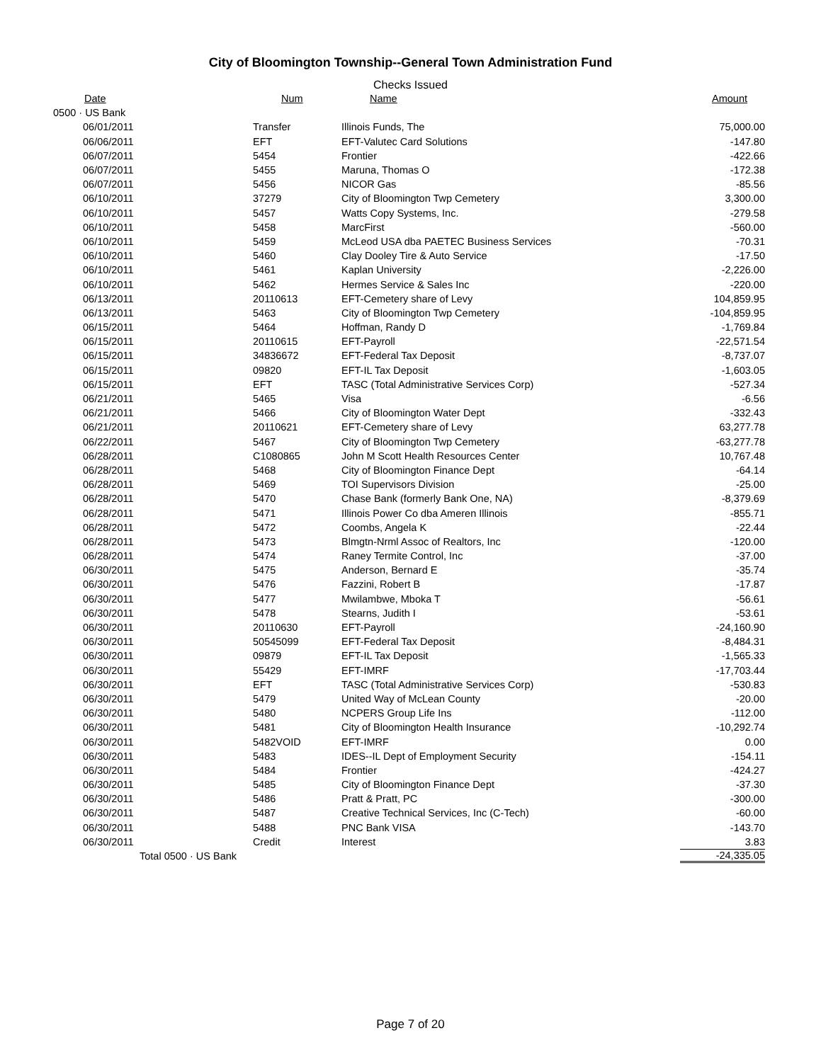City of Bloomington Township--General Town Administration Fund
Checks Issued
| Date | Num | Name | Amount |
| --- | --- | --- | --- |
| 0500 · US Bank | | | |
| 06/01/2011 | Transfer | Illinois Funds, The | 75,000.00 |
| 06/06/2011 | EFT | EFT-Valutec Card Solutions | -147.80 |
| 06/07/2011 | 5454 | Frontier | -422.66 |
| 06/07/2011 | 5455 | Maruna, Thomas O | -172.38 |
| 06/07/2011 | 5456 | NICOR Gas | -85.56 |
| 06/10/2011 | 37279 | City of Bloomington Twp Cemetery | 3,300.00 |
| 06/10/2011 | 5457 | Watts Copy Systems, Inc. | -279.58 |
| 06/10/2011 | 5458 | MarcFirst | -560.00 |
| 06/10/2011 | 5459 | McLeod USA dba PAETEC Business Services | -70.31 |
| 06/10/2011 | 5460 | Clay Dooley Tire & Auto Service | -17.50 |
| 06/10/2011 | 5461 | Kaplan University | -2,226.00 |
| 06/10/2011 | 5462 | Hermes Service & Sales Inc | -220.00 |
| 06/13/2011 | 20110613 | EFT-Cemetery share of Levy | 104,859.95 |
| 06/13/2011 | 5463 | City of Bloomington Twp Cemetery | -104,859.95 |
| 06/15/2011 | 5464 | Hoffman, Randy D | -1,769.84 |
| 06/15/2011 | 20110615 | EFT-Payroll | -22,571.54 |
| 06/15/2011 | 34836672 | EFT-Federal Tax Deposit | -8,737.07 |
| 06/15/2011 | 09820 | EFT-IL Tax Deposit | -1,603.05 |
| 06/15/2011 | EFT | TASC (Total Administrative Services Corp) | -527.34 |
| 06/21/2011 | 5465 | Visa | -6.56 |
| 06/21/2011 | 5466 | City of Bloomington Water Dept | -332.43 |
| 06/21/2011 | 20110621 | EFT-Cemetery share of Levy | 63,277.78 |
| 06/22/2011 | 5467 | City of Bloomington Twp Cemetery | -63,277.78 |
| 06/28/2011 | C1080865 | John M Scott Health Resources Center | 10,767.48 |
| 06/28/2011 | 5468 | City of Bloomington Finance Dept | -64.14 |
| 06/28/2011 | 5469 | TOI Supervisors Division | -25.00 |
| 06/28/2011 | 5470 | Chase Bank (formerly Bank One, NA) | -8,379.69 |
| 06/28/2011 | 5471 | Illinois Power Co dba Ameren Illinois | -855.71 |
| 06/28/2011 | 5472 | Coombs, Angela K | -22.44 |
| 06/28/2011 | 5473 | Blmgtn-Nrml Assoc of Realtors, Inc | -120.00 |
| 06/28/2011 | 5474 | Raney Termite Control, Inc | -37.00 |
| 06/30/2011 | 5475 | Anderson, Bernard E | -35.74 |
| 06/30/2011 | 5476 | Fazzini, Robert B | -17.87 |
| 06/30/2011 | 5477 | Mwilambwe, Mboka T | -56.61 |
| 06/30/2011 | 5478 | Stearns, Judith I | -53.61 |
| 06/30/2011 | 20110630 | EFT-Payroll | -24,160.90 |
| 06/30/2011 | 50545099 | EFT-Federal Tax Deposit | -8,484.31 |
| 06/30/2011 | 09879 | EFT-IL Tax Deposit | -1,565.33 |
| 06/30/2011 | 55429 | EFT-IMRF | -17,703.44 |
| 06/30/2011 | EFT | TASC (Total Administrative Services Corp) | -530.83 |
| 06/30/2011 | 5479 | United Way of McLean County | -20.00 |
| 06/30/2011 | 5480 | NCPERS Group Life Ins | -112.00 |
| 06/30/2011 | 5481 | City of Bloomington Health Insurance | -10,292.74 |
| 06/30/2011 | 5482VOID | EFT-IMRF | 0.00 |
| 06/30/2011 | 5483 | IDES--IL Dept of Employment Security | -154.11 |
| 06/30/2011 | 5484 | Frontier | -424.27 |
| 06/30/2011 | 5485 | City of Bloomington Finance Dept | -37.30 |
| 06/30/2011 | 5486 | Pratt & Pratt, PC | -300.00 |
| 06/30/2011 | 5487 | Creative Technical Services, Inc (C-Tech) | -60.00 |
| 06/30/2011 | 5488 | PNC Bank VISA | -143.70 |
| 06/30/2011 | Credit | Interest | 3.83 |
| Total 0500 · US Bank | | | -24,335.05 |
Page 7 of 20